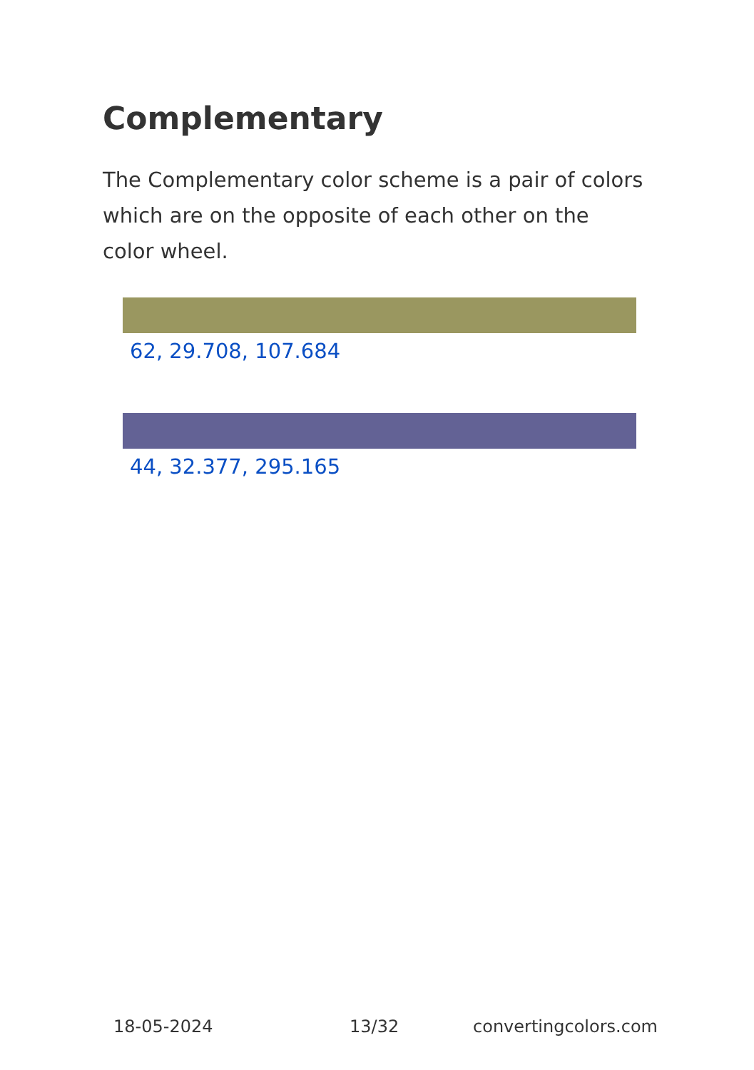Complementary
The Complementary color scheme is a pair of colors which are on the opposite of each other on the color wheel.
62, 29.708, 107.684
44, 32.377, 295.165
18-05-2024 13/32 convertingcolors.com